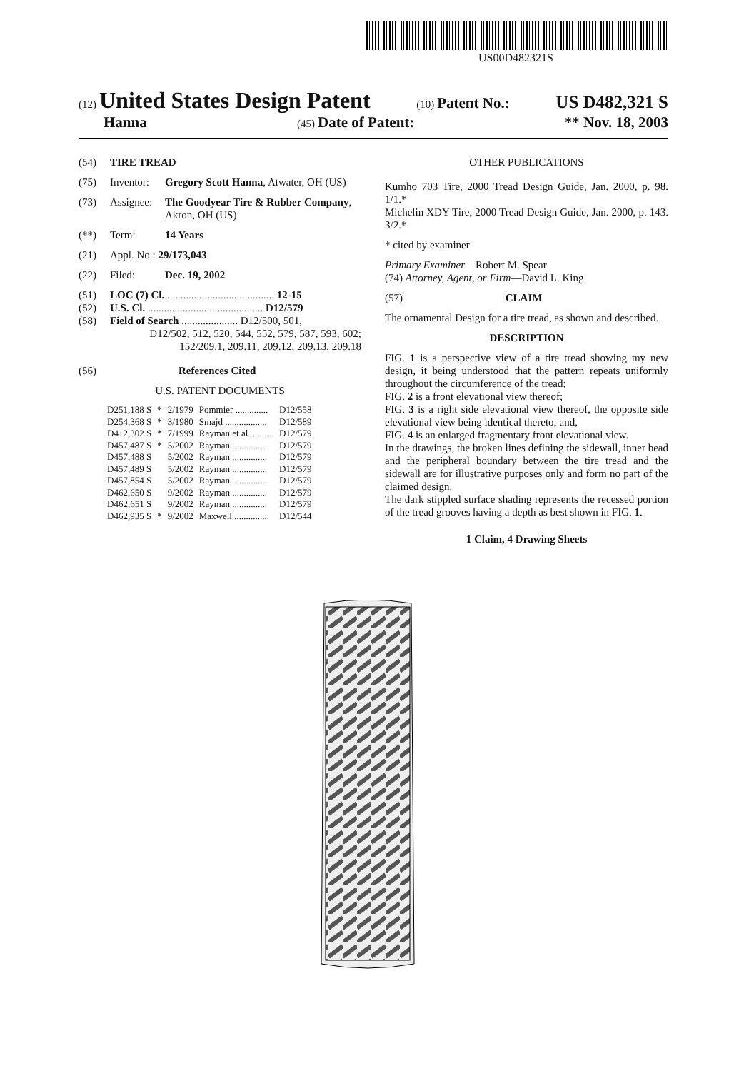US00D482321S
(12) United States Design Patent (10) Patent No.: US D482,321 S
Hanna (45) Date of Patent: ** Nov. 18, 2003
(54) TIRE TREAD
(75) Inventor: Gregory Scott Hanna, Atwater, OH (US)
(73) Assignee: The Goodyear Tire & Rubber Company, Akron, OH (US)
(**) Term: 14 Years
(21) Appl. No.: 29/173,043
(22) Filed: Dec. 19, 2002
(51) LOC (7) Cl. ........................................ 12-15
(52) U.S. Cl. ........................................... D12/579
(58) Field of Search ..................... D12/500, 501,
D12/502, 512, 520, 544, 552, 579, 587, 593, 602; 152/209.1, 209.11, 209.12, 209.13, 209.18
(56) References Cited
U.S. PATENT DOCUMENTS
| D251,188 S | * | 2/1979 | Pommier .............. | D12/558 |
| D254,368 S | * | 3/1980 | Smajd .................. | D12/589 |
| D412,302 S | * | 7/1999 | Rayman et al. ......... | D12/579 |
| D457,487 S | * | 5/2002 | Rayman ............... | D12/579 |
| D457,488 S | | 5/2002 | Rayman ............... | D12/579 |
| D457,489 S | | 5/2002 | Rayman ............... | D12/579 |
| D457,854 S | | 5/2002 | Rayman ............... | D12/579 |
| D462,650 S | | 9/2002 | Rayman ............... | D12/579 |
| D462,651 S | | 9/2002 | Rayman ............... | D12/579 |
| D462,935 S | * | 9/2002 | Maxwell ............... | D12/544 |
OTHER PUBLICATIONS
Kumho 703 Tire, 2000 Tread Design Guide, Jan. 2000, p. 98. 1/1.*
Michelin XDY Tire, 2000 Tread Design Guide, Jan. 2000, p. 143. 3/2.*
* cited by examiner
Primary Examiner—Robert M. Spear
(74) Attorney, Agent, or Firm—David L. King
(57) CLAIM
The ornamental Design for a tire tread, as shown and described.
DESCRIPTION
FIG. 1 is a perspective view of a tire tread showing my new design, it being understood that the pattern repeats uniformly throughout the circumference of the tread;
FIG. 2 is a front elevational view thereof;
FIG. 3 is a right side elevational view thereof, the opposite side elevational view being identical thereto; and,
FIG. 4 is an enlarged fragmentary front elevational view.
In the drawings, the broken lines defining the sidewall, inner bead and the peripheral boundary between the tire tread and the sidewall are for illustrative purposes only and form no part of the claimed design.
The dark stippled surface shading represents the recessed portion of the tread grooves having a depth as best shown in FIG. 1.
1 Claim, 4 Drawing Sheets